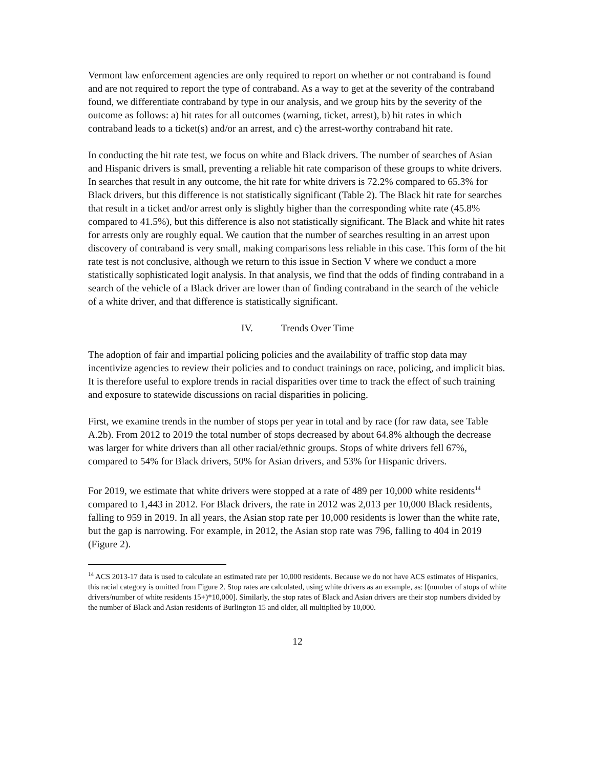Vermont law enforcement agencies are only required to report on whether or not contraband is found and are not required to report the type of contraband. As a way to get at the severity of the contraband found, we differentiate contraband by type in our analysis, and we group hits by the severity of the outcome as follows: a) hit rates for all outcomes (warning, ticket, arrest), b) hit rates in which contraband leads to a ticket(s) and/or an arrest, and c) the arrest-worthy contraband hit rate.
In conducting the hit rate test, we focus on white and Black drivers. The number of searches of Asian and Hispanic drivers is small, preventing a reliable hit rate comparison of these groups to white drivers. In searches that result in any outcome, the hit rate for white drivers is 72.2% compared to 65.3% for Black drivers, but this difference is not statistically significant (Table 2). The Black hit rate for searches that result in a ticket and/or arrest only is slightly higher than the corresponding white rate (45.8% compared to 41.5%), but this difference is also not statistically significant. The Black and white hit rates for arrests only are roughly equal. We caution that the number of searches resulting in an arrest upon discovery of contraband is very small, making comparisons less reliable in this case. This form of the hit rate test is not conclusive, although we return to this issue in Section V where we conduct a more statistically sophisticated logit analysis. In that analysis, we find that the odds of finding contraband in a search of the vehicle of a Black driver are lower than of finding contraband in the search of the vehicle of a white driver, and that difference is statistically significant.
IV. Trends Over Time
The adoption of fair and impartial policing policies and the availability of traffic stop data may incentivize agencies to review their policies and to conduct trainings on race, policing, and implicit bias. It is therefore useful to explore trends in racial disparities over time to track the effect of such training and exposure to statewide discussions on racial disparities in policing.
First, we examine trends in the number of stops per year in total and by race (for raw data, see Table A.2b). From 2012 to 2019 the total number of stops decreased by about 64.8% although the decrease was larger for white drivers than all other racial/ethnic groups. Stops of white drivers fell 67%, compared to 54% for Black drivers, 50% for Asian drivers, and 53% for Hispanic drivers.
For 2019, we estimate that white drivers were stopped at a rate of 489 per 10,000 white residents<sup>14</sup> compared to 1,443 in 2012. For Black drivers, the rate in 2012 was 2,013 per 10,000 Black residents, falling to 959 in 2019. In all years, the Asian stop rate per 10,000 residents is lower than the white rate, but the gap is narrowing. For example, in 2012, the Asian stop rate was 796, falling to 404 in 2019 (Figure 2).
<sup>14</sup> ACS 2013-17 data is used to calculate an estimated rate per 10,000 residents. Because we do not have ACS estimates of Hispanics, this racial category is omitted from Figure 2. Stop rates are calculated, using white drivers as an example, as: [(number of stops of white drivers/number of white residents 15+)*10,000]. Similarly, the stop rates of Black and Asian drivers are their stop numbers divided by the number of Black and Asian residents of Burlington 15 and older, all multiplied by 10,000.
12